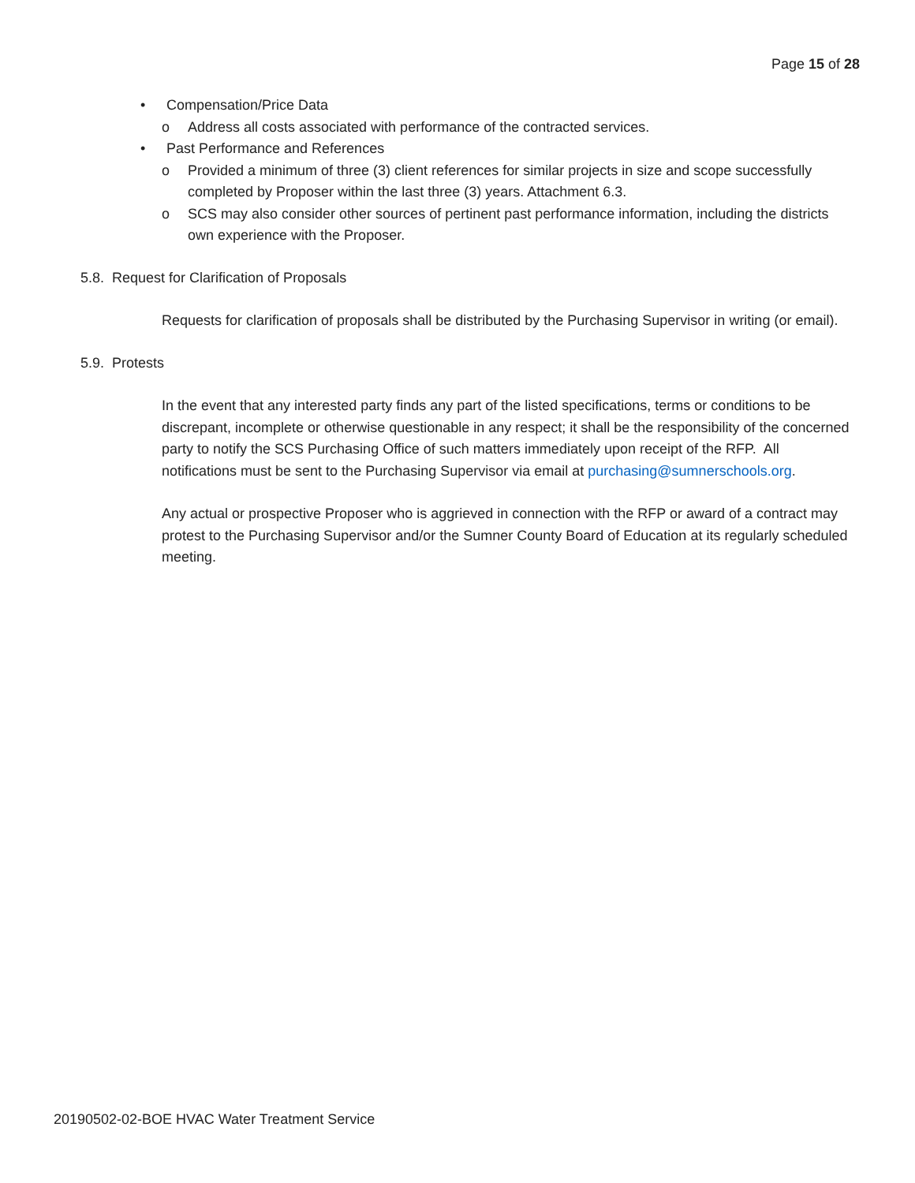Page 15 of 28
• Compensation/Price Data
o Address all costs associated with performance of the contracted services.
• Past Performance and References
o Provided a minimum of three (3) client references for similar projects in size and scope successfully completed by Proposer within the last three (3) years. Attachment 6.3.
o SCS may also consider other sources of pertinent past performance information, including the districts own experience with the Proposer.
5.8. Request for Clarification of Proposals
Requests for clarification of proposals shall be distributed by the Purchasing Supervisor in writing (or email).
5.9. Protests
In the event that any interested party finds any part of the listed specifications, terms or conditions to be discrepant, incomplete or otherwise questionable in any respect; it shall be the responsibility of the concerned party to notify the SCS Purchasing Office of such matters immediately upon receipt of the RFP. All notifications must be sent to the Purchasing Supervisor via email at purchasing@sumnerschools.org.
Any actual or prospective Proposer who is aggrieved in connection with the RFP or award of a contract may protest to the Purchasing Supervisor and/or the Sumner County Board of Education at its regularly scheduled meeting.
20190502-02-BOE HVAC Water Treatment Service